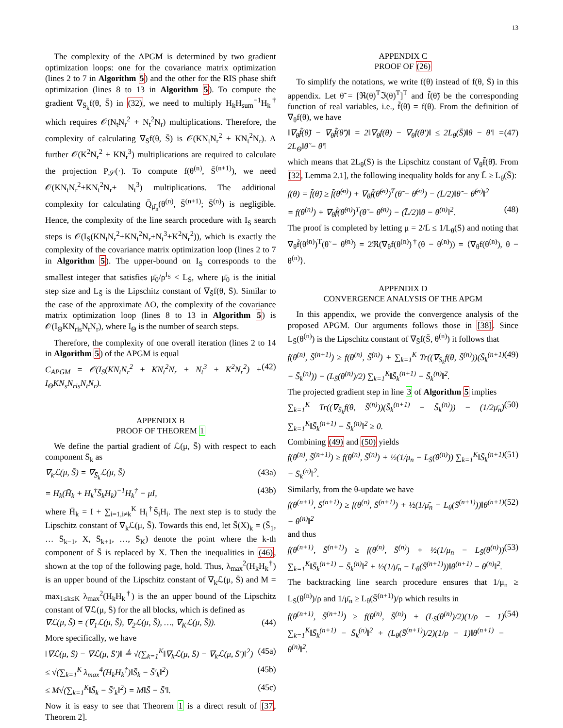13
The complexity of the APGM is determined by two gradient optimization loops: one for the covariance matrix optimization (lines 2 to 7 in Algorithm 5) and the other for the RIS phase shift optimization (lines 8 to 13 in Algorithm 5). To compute the gradient ∇<sub>S̄<sub>k</sub></sub>f(θ, S̄) in (32), we need to multiply H<sub>k</sub>H<sub>sum</sub><sup>−1</sup>H<sub>k</sub><sup>†</sup> which requires 𝒪(N<sub>t</sub>N<sub>r</sub><sup>2</sup> + N<sub>t</sub><sup>2</sup>N<sub>r</sub>) multiplications. Therefore, the complexity of calculating ∇<sub>S̄</sub>f(θ, S̄) is 𝒪(KN<sub>t</sub>N<sub>r</sub><sup>2</sup> + KN<sub>t</sub><sup>2</sup>N<sub>r</sub>). A further 𝒪(K<sup>2</sup>N<sub>r</sub><sup>2</sup> + KN<sub>r</sub><sup>3</sup>) multiplications are required to calculate the projection P<sub>𝒮</sub>(·). To compute f(θ<sup>(n)</sup>, S̄<sup>(n+1)</sup>), we need 𝒪(KN<sub>t</sub>N<sub>r</sub><sup>2</sup>+KN<sub>t</sub><sup>2</sup>N<sub>r</sub>+ N<sub>t</sub><sup>3</sup>) multiplications. The additional complexity for calculating Q̄<sub>μ̄<sub>n</sub></sub>(θ<sup>(n)</sup>, S̄<sup>(n+1)</sup>; S̄<sup>(n)</sup>) is negligible. Hence, the complexity of the line search procedure with I<sub>S</sub> search steps is 𝒪(I<sub>S</sub>(KN<sub>t</sub>N<sub>r</sub><sup>2</sup>+KN<sub>t</sub><sup>2</sup>N<sub>r</sub>+N<sub>t</sub><sup>3</sup>+K<sup>2</sup>N<sub>r</sub><sup>2</sup>)), which is exactly the complexity of the covariance matrix optimization loop (lines 2 to 7 in Algorithm 5). The upper-bound on I<sub>S</sub> corresponds to the smallest integer that satisfies μ̄<sub>0</sub>/ρ<sup>I<sub>S</sub></sup> < L<sub>S̄</sub>, where μ̄<sub>0</sub> is the initial step size and L<sub>S̄</sub> is the Lipschitz constant of ∇<sub>S̄</sub>f(θ, S̄). Similar to the case of the approximate AO, the complexity of the covariance matrix optimization loop (lines 8 to 13 in Algorithm 5) is 𝒪(I<sub>Θ</sub>KN<sub>ris</sub>N<sub>t</sub>N<sub>r</sub>), where I<sub>Θ</sub> is the number of search steps.
Therefore, the complexity of one overall iteration (lines 2 to 14 in Algorithm 5) of the APGM is equal
C<sub>APGM</sub> = 𝒪(I<sub>S</sub>(KN<sub>t</sub>N<sub>r</sub><sup>2</sup> + KN<sub>t</sub><sup>2</sup>N<sub>r</sub> + N<sub>t</sub><sup>3</sup> + K<sup>2</sup>N<sub>r</sub><sup>2</sup>) + I<sub>Θ</sub>KN<sub>s</sub>N<sub>ris</sub>N<sub>t</sub>N<sub>r</sub>). (42)
APPENDIX B
PROOF OF THEOREM 1
We define the partial gradient of ℒ(μ, S̄) with respect to each component S̄<sub>k</sub> as
∇<sub>k</sub>ℒ(μ, S̄) = ∇<sub>S̄<sub>k</sub></sub>ℒ(μ, S̄) (43a)
= H<sub>k</sub>(H̄<sub>k</sub> + H<sub>k</sub><sup>†</sup>S̄<sub>k</sub>H<sub>k</sub>)<sup>−1</sup>H<sub>k</sub><sup>†</sup> − μI, (43b)
where H̄<sub>k</sub> = I + ∑<sub>i=1,i≠k</sub><sup>K</sup> H<sub>i</sub><sup>†</sup>S̄<sub>i</sub>H<sub>i</sub>. The next step is to study the Lipschitz constant of ∇<sub>k</sub>ℒ(μ, S̄). Towards this end, let S̄(X)<sub>k</sub> = (S̄<sub>1</sub>, … S̄<sub>k−1</sub>, X, S̄<sub>k+1</sub>, …, S̄<sub>K</sub>) denote the point where the k-th component of S̄ is replaced by X. Then the inequalities in (46), shown at the top of the following page, hold. Thus, λ<sub>max</sub><sup>2</sup>(H<sub>k</sub>H<sub>k</sub><sup>†</sup>) is an upper bound of the Lipschitz constant of ∇<sub>k</sub>ℒ(μ, S̄) and M = max<sub>1≤k≤K</sub> λ<sub>max</sub><sup>2</sup>(H<sub>k</sub>H<sub>k</sub><sup>†</sup>) is the an upper bound of the Lipschitz constant of ∇ℒ(μ, S̄) for the all blocks, which is defined as
∇ℒ(μ, S̄) = (∇<sub>1</sub>ℒ(μ, S̄), ∇<sub>2</sub>ℒ(μ, S̄), …, ∇<sub>K</sub>ℒ(μ, S̄)). (44)
More specifically, we have
‖∇ℒ(μ, S̄) − ∇ℒ(μ, S̄′)‖ ≜ √(∑<sub>k=1</sub><sup>K</sup>‖∇<sub>k</sub>ℒ(μ, S̄) − ∇<sub>k</sub>ℒ(μ, S̄′)‖<sup>2</sup>) (45a)
≤ √(∑<sub>k=1</sub><sup>K</sup> λ<sub>max</sub><sup>4</sup>(H<sub>k</sub>H<sub>k</sub><sup>†</sup>)‖S̄<sub>k</sub> − S̄′<sub>k</sub>‖<sup>2</sup>) (45b)
≤ M√(∑<sub>k=1</sub><sup>K</sup>‖S̄<sub>k</sub> − S̄′<sub>k</sub>‖<sup>2</sup>) = M‖S̄ − S̄′‖. (45c)
Now it is easy to see that Theorem 1 is a direct result of [37, Theorem 2].
APPENDIX C
PROOF OF (26)
To simplify the notations, we write f(θ) instead of f(θ, S̄) in this appendix. Let θ̃ = [ℜ(θ)<sup>T</sup>ℑ(θ)<sup>T</sup>]<sup>T</sup> and f̃(θ̃) be the corresponding function of real variables, i.e., f̃(θ̃) = f(θ). From the definition of ∇<sub>θ</sub>f(θ), we have
‖∇<sub>θ̃</sub>f̃(θ̃) − ∇<sub>θ̃</sub>f̃(θ̃′)‖ = 2‖∇<sub>θ</sub>f(θ) − ∇<sub>θ</sub>f(θ′)‖ ≤ 2L<sub>θ</sub>(S̄)‖θ − θ′‖ = 2L<sub>Θ</sub>‖θ̃ − θ̃′‖ (47)
which means that 2L<sub>θ</sub>(S̄) is the Lipschitz constant of ∇<sub>θ̃</sub>f̃(θ̃). From [32, Lemma 2.1], the following inequality holds for any L̄ ≥ L<sub>θ</sub>(S̄):
f(θ) = f̃(θ̃) ≥ f̃(θ̃<sup>(n)</sup>) + ∇<sub>θ̃</sub>f̃(θ̃<sup>(n)</sup>)<sup>T</sup>(θ̃ − θ̃<sup>(n)</sup>) − (L̄/2)‖θ̃ − θ̃<sup>(n)</sup>‖<sup>2</sup>
= f(θ<sup>(n)</sup>) + ∇<sub>θ̃</sub>f̃(θ̃<sup>(n)</sup>)<sup>T</sup>(θ̃ − θ̃<sup>(n)</sup>) − (L̄/2)‖θ − θ<sup>(n)</sup>‖<sup>2</sup>. (48)
The proof is completed by letting μ = 2/L̄ ≤ 1/L<sub>θ</sub>(S̄) and noting that ∇<sub>θ̃</sub>f̃(θ̃<sup>(n)</sup>)<sup>T</sup>(θ̃ − θ̃<sup>(n)</sup>) = 2ℜ(∇<sub>θ</sub>f(θ<sup>(n)</sup>)<sup>†</sup>(θ − θ<sup>(n)</sup>)) = ⟨∇<sub>θ</sub>f(θ<sup>(n)</sup>), θ − θ<sup>(n)</sup>⟩.
APPENDIX D
CONVERGENCE ANALYSIS OF THE APGM
In this appendix, we provide the convergence analysis of the proposed APGM. Our arguments follows those in [38]. Since L<sub>S̄</sub>(θ<sup>(n)</sup>) is the Lipschitz constant of ∇<sub>S̄</sub>f(S̄, θ<sup>(n)</sup>) it follows that
f(θ<sup>(n)</sup>, S̄<sup>(n+1)</sup>) ≥ f(θ<sup>(n)</sup>, S̄<sup>(n)</sup>) + ∑<sub>k=1</sub><sup>K</sup> Tr((∇<sub>S̄<sub>k</sub></sub>f(θ, S̄<sup>(n)</sup>))(S̄<sub>k</sub><sup>(n+1)</sup> − S̄<sub>k</sub><sup>(n)</sup>)) − (L<sub>S̄</sub>(θ<sup>(n)</sup>)/2) ∑<sub>k=1</sub><sup>K</sup>‖S̄<sub>k</sub><sup>(n+1)</sup> − S̄<sub>k</sub><sup>(n)</sup>‖<sup>2</sup>. (49)
The projected gradient step in line 3 of Algorithm 5 implies
∑<sub>k=1</sub><sup>K</sup> Tr((∇<sub>S̄<sub>k</sub></sub>f(θ, S̄<sup>(n)</sup>))(S̄<sub>k</sub><sup>(n+1)</sup> − S̄<sub>k</sub><sup>(n)</sup>)) − (1/2μ̄<sub>n</sub>) ∑<sub>k=1</sub><sup>K</sup>‖S̄<sub>k</sub><sup>(n+1)</sup> − S̄<sub>k</sub><sup>(n)</sup>‖<sup>2</sup> ≥ 0. (50)
Combining (49) and (50) yields
f(θ<sup>(n)</sup>, S̄<sup>(n+1)</sup>) ≥ f(θ<sup>(n)</sup>, S̄<sup>(n)</sup>) + ½(1/μ<sub>n</sub> − L<sub>S̄</sub>(θ<sup>(n)</sup>)) ∑<sub>k=1</sub><sup>K</sup>‖S̄<sub>k</sub><sup>(n+1)</sup> − S̄<sub>k</sub><sup>(n)</sup>‖<sup>2</sup>. (51)
Similarly, from the θ-update we have
f(θ<sup>(n+1)</sup>, S̄<sup>(n+1)</sup>) ≥ f(θ<sup>(n)</sup>, S̄<sup>(n+1)</sup>) + ½(1/μ̄<sub>n</sub> − L<sub>θ</sub>(S̄<sup>(n+1)</sup>))‖θ<sup>(n+1)</sup> − θ<sup>(n)</sup>‖<sup>2</sup> (52)
and thus
f(θ<sup>(n+1)</sup>, S̄<sup>(n+1)</sup>) ≥ f(θ<sup>(n)</sup>, S̄<sup>(n)</sup>) + ½(1/μ<sub>n</sub> − L<sub>S̄</sub>(θ<sup>(n)</sup>)) ∑<sub>k=1</sub><sup>K</sup>‖S̄<sub>k</sub><sup>(n+1)</sup> − S̄<sub>k</sub><sup>(n)</sup>‖<sup>2</sup> + ½(1/μ̄<sub>n</sub> − L<sub>θ</sub>(S̄<sup>(n+1)</sup>))‖θ<sup>(n+1)</sup> − θ<sup>(n)</sup>‖<sup>2</sup>. (53)
The backtracking line search procedure ensures that 1/μ<sub>n</sub> ≥ L<sub>S̄</sub>(θ<sup>(n)</sup>)/ρ and 1/μ̄<sub>n</sub> ≥ L<sub>θ</sub>(S̄<sup>(n+1)</sup>)/ρ which results in
f(θ<sup>(n+1)</sup>, S̄<sup>(n+1)</sup>) ≥ f(θ<sup>(n)</sup>, S̄<sup>(n)</sup>) + (L<sub>S̄</sub>(θ<sup>(n)</sup>)/2)(1/ρ − 1) ∑<sub>k=1</sub><sup>K</sup>‖S̄<sub>k</sub><sup>(n+1)</sup> − S̄<sub>k</sub><sup>(n)</sup>‖<sup>2</sup> + (L<sub>θ</sub>(S̄<sup>(n+1)</sup>)/2)(1/ρ − 1)‖θ<sup>(n+1)</sup> − θ<sup>(n)</sup>‖<sup>2</sup>. (54)